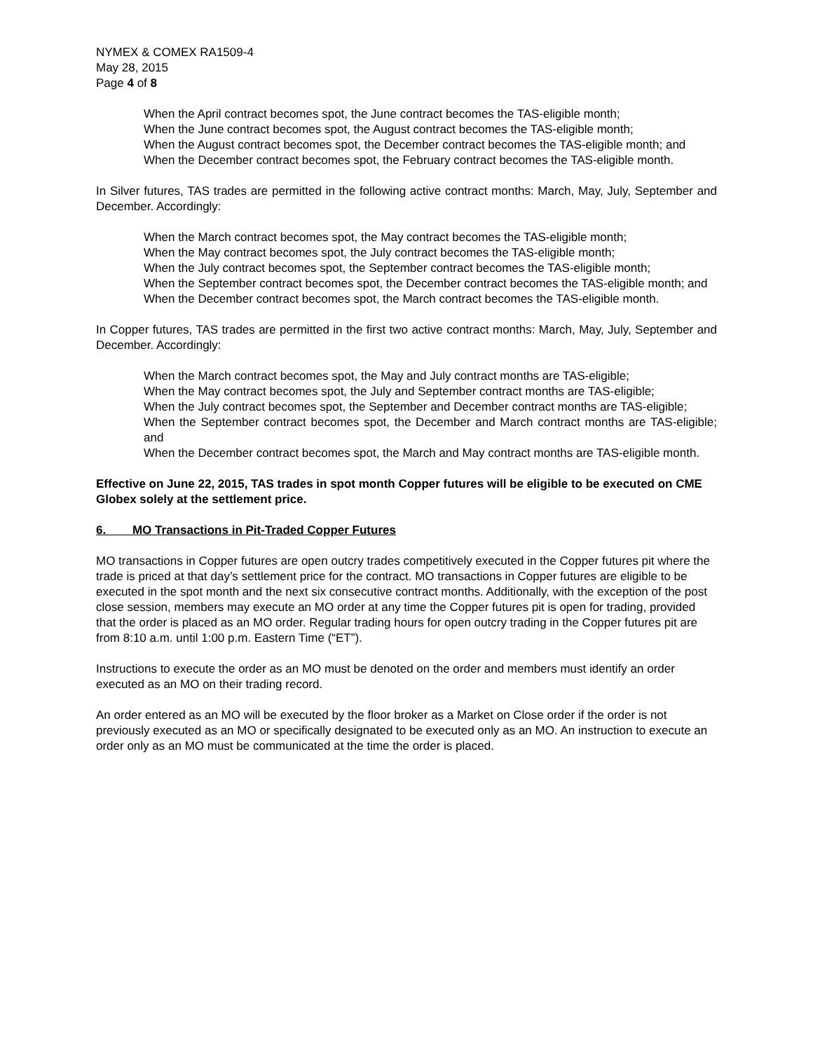NYMEX & COMEX RA1509-4
May 28, 2015
Page 4 of 8
When the April contract becomes spot, the June contract becomes the TAS-eligible month;
When the June contract becomes spot, the August contract becomes the TAS-eligible month;
When the August contract becomes spot, the December contract becomes the TAS-eligible month; and
When the December contract becomes spot, the February contract becomes the TAS-eligible month.
In Silver futures, TAS trades are permitted in the following active contract months: March, May, July, September and December. Accordingly:
When the March contract becomes spot, the May contract becomes the TAS-eligible month;
When the May contract becomes spot, the July contract becomes the TAS-eligible month;
When the July contract becomes spot, the September contract becomes the TAS-eligible month;
When the September contract becomes spot, the December contract becomes the TAS-eligible month; and
When the December contract becomes spot, the March contract becomes the TAS-eligible month.
In Copper futures, TAS trades are permitted in the first two active contract months: March, May, July, September and December. Accordingly:
When the March contract becomes spot, the May and July contract months are TAS-eligible;
When the May contract becomes spot, the July and September contract months are TAS-eligible;
When the July contract becomes spot, the September and December contract months are TAS-eligible;
When the September contract becomes spot, the December and March contract months are TAS-eligible; and
When the December contract becomes spot, the March and May contract months are TAS-eligible month.
Effective on June 22, 2015, TAS trades in spot month Copper futures will be eligible to be executed on CME Globex solely at the settlement price.
6. MO Transactions in Pit-Traded Copper Futures
MO transactions in Copper futures are open outcry trades competitively executed in the Copper futures pit where the trade is priced at that day’s settlement price for the contract. MO transactions in Copper futures are eligible to be executed in the spot month and the next six consecutive contract months. Additionally, with the exception of the post close session, members may execute an MO order at any time the Copper futures pit is open for trading, provided that the order is placed as an MO order. Regular trading hours for open outcry trading in the Copper futures pit are from 8:10 a.m. until 1:00 p.m. Eastern Time (“ET”).
Instructions to execute the order as an MO must be denoted on the order and members must identify an order executed as an MO on their trading record.
An order entered as an MO will be executed by the floor broker as a Market on Close order if the order is not previously executed as an MO or specifically designated to be executed only as an MO. An instruction to execute an order only as an MO must be communicated at the time the order is placed.